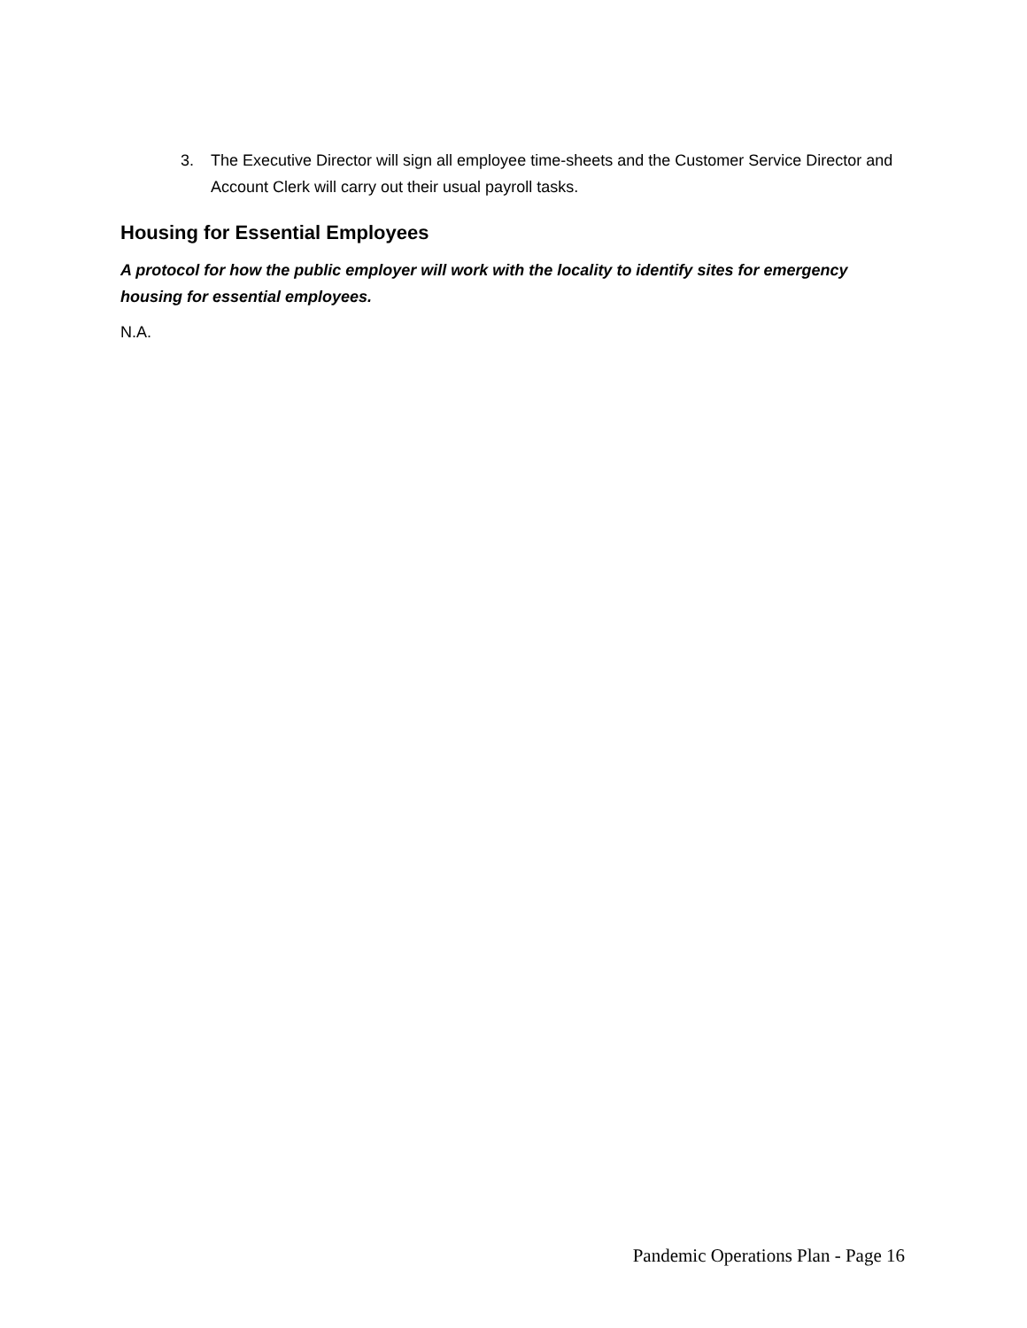3. The Executive Director will sign all employee time-sheets and the Customer Service Director and Account Clerk will carry out their usual payroll tasks.
Housing for Essential Employees
A protocol for how the public employer will work with the locality to identify sites for emergency housing for essential employees.
N.A.
Pandemic Operations Plan - Page 16